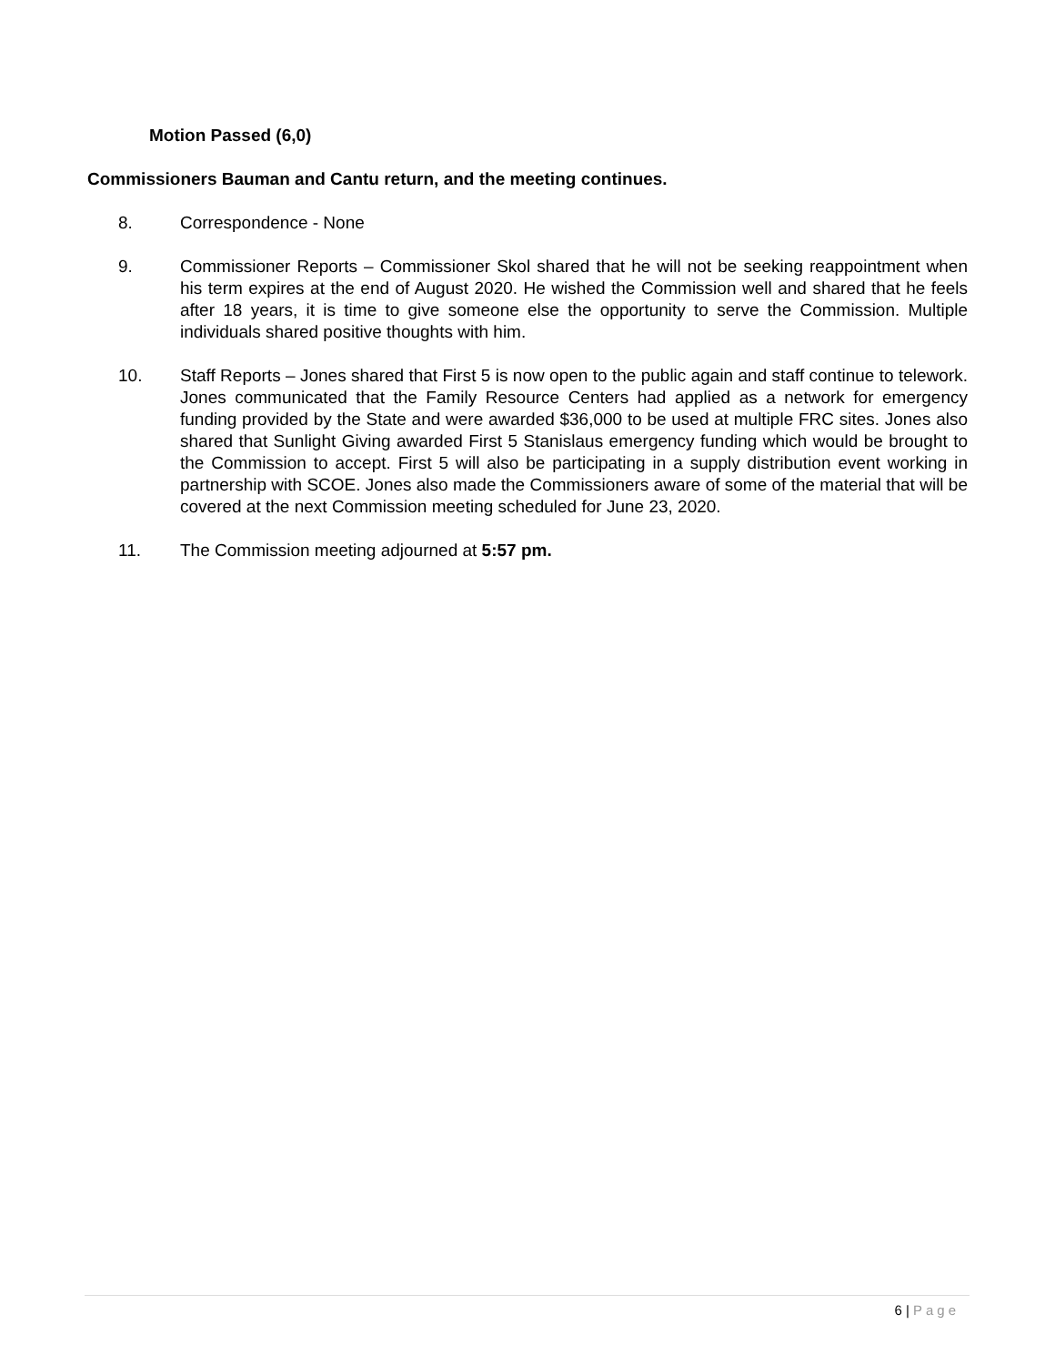Motion Passed (6,0)
Commissioners Bauman and Cantu return, and the meeting continues.
8. Correspondence - None
9. Commissioner Reports – Commissioner Skol shared that he will not be seeking reappointment when his term expires at the end of August 2020. He wished the Commission well and shared that he feels after 18 years, it is time to give someone else the opportunity to serve the Commission. Multiple individuals shared positive thoughts with him.
10. Staff Reports – Jones shared that First 5 is now open to the public again and staff continue to telework. Jones communicated that the Family Resource Centers had applied as a network for emergency funding provided by the State and were awarded $36,000 to be used at multiple FRC sites. Jones also shared that Sunlight Giving awarded First 5 Stanislaus emergency funding which would be brought to the Commission to accept. First 5 will also be participating in a supply distribution event working in partnership with SCOE. Jones also made the Commissioners aware of some of the material that will be covered at the next Commission meeting scheduled for June 23, 2020.
11. The Commission meeting adjourned at 5:57 pm.
6 | Page